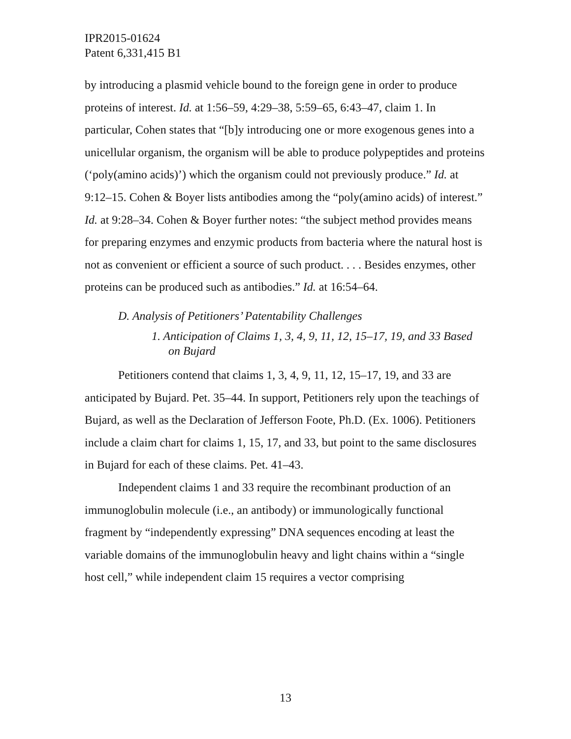IPR2015-01624
Patent 6,331,415 B1
by introducing a plasmid vehicle bound to the foreign gene in order to produce proteins of interest. Id. at 1:56–59, 4:29–38, 5:59–65, 6:43–47, claim 1. In particular, Cohen states that “[b]y introducing one or more exogenous genes into a unicellular organism, the organism will be able to produce polypeptides and proteins (‘poly(amino acids)’) which the organism could not previously produce.” Id. at 9:12–15. Cohen & Boyer lists antibodies among the “poly(amino acids) of interest.” Id. at 9:28–34. Cohen & Boyer further notes: “the subject method provides means for preparing enzymes and enzymic products from bacteria where the natural host is not as convenient or efficient a source of such product. . . . Besides enzymes, other proteins can be produced such as antibodies.” Id. at 16:54–64.
D. Analysis of Petitioners’ Patentability Challenges
1. Anticipation of Claims 1, 3, 4, 9, 11, 12, 15–17, 19, and 33 Based on Bujard
Petitioners contend that claims 1, 3, 4, 9, 11, 12, 15–17, 19, and 33 are anticipated by Bujard. Pet. 35–44. In support, Petitioners rely upon the teachings of Bujard, as well as the Declaration of Jefferson Foote, Ph.D. (Ex. 1006). Petitioners include a claim chart for claims 1, 15, 17, and 33, but point to the same disclosures in Bujard for each of these claims. Pet. 41–43.
Independent claims 1 and 33 require the recombinant production of an immunoglobulin molecule (i.e., an antibody) or immunologically functional fragment by “independently expressing” DNA sequences encoding at least the variable domains of the immunoglobulin heavy and light chains within a “single host cell,” while independent claim 15 requires a vector comprising
13